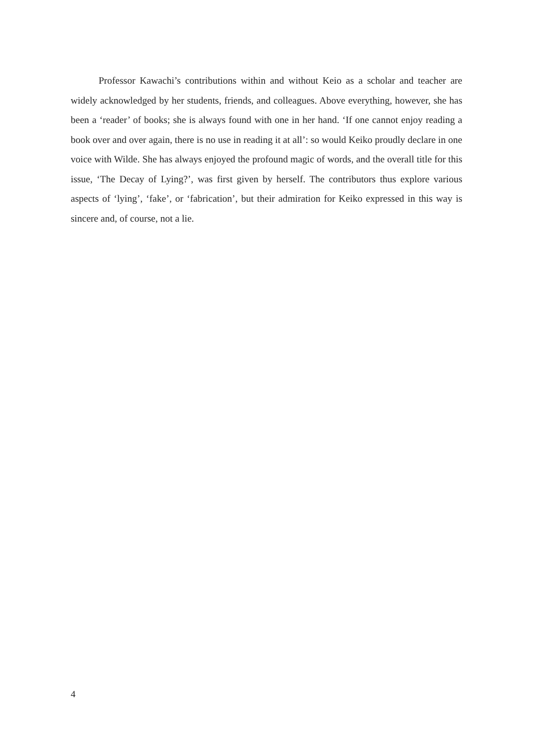Professor Kawachi’s contributions within and without Keio as a scholar and teacher are widely acknowledged by her students, friends, and colleagues. Above everything, however, she has been a ‘reader’ of books; she is always found with one in her hand. ‘If one cannot enjoy reading a book over and over again, there is no use in reading it at all’: so would Keiko proudly declare in one voice with Wilde. She has always enjoyed the profound magic of words, and the overall title for this issue, ‘The Decay of Lying?’, was first given by herself. The contributors thus explore various aspects of ‘lying’, ‘fake’, or ‘fabrication’, but their admiration for Keiko expressed in this way is sincere and, of course, not a lie.
4